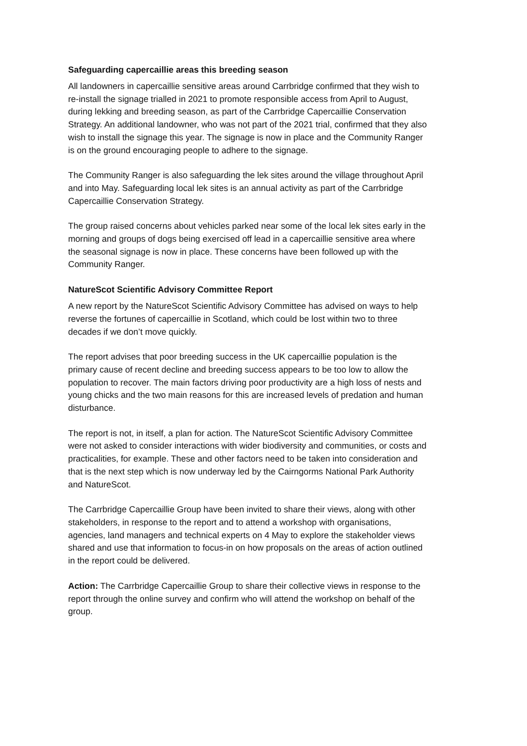Safeguarding capercaillie areas this breeding season
All landowners in capercaillie sensitive areas around Carrbridge confirmed that they wish to re-install the signage trialled in 2021 to promote responsible access from April to August, during lekking and breeding season, as part of the Carrbridge Capercaillie Conservation Strategy. An additional landowner, who was not part of the 2021 trial, confirmed that they also wish to install the signage this year. The signage is now in place and the Community Ranger is on the ground encouraging people to adhere to the signage.
The Community Ranger is also safeguarding the lek sites around the village throughout April and into May. Safeguarding local lek sites is an annual activity as part of the Carrbridge Capercaillie Conservation Strategy.
The group raised concerns about vehicles parked near some of the local lek sites early in the morning and groups of dogs being exercised off lead in a capercaillie sensitive area where the seasonal signage is now in place. These concerns have been followed up with the Community Ranger.
NatureScot Scientific Advisory Committee Report
A new report by the NatureScot Scientific Advisory Committee has advised on ways to help reverse the fortunes of capercaillie in Scotland, which could be lost within two to three decades if we don’t move quickly.
The report advises that poor breeding success in the UK capercaillie population is the primary cause of recent decline and breeding success appears to be too low to allow the population to recover. The main factors driving poor productivity are a high loss of nests and young chicks and the two main reasons for this are increased levels of predation and human disturbance.
The report is not, in itself, a plan for action. The NatureScot Scientific Advisory Committee were not asked to consider interactions with wider biodiversity and communities, or costs and practicalities, for example. These and other factors need to be taken into consideration and that is the next step which is now underway led by the Cairngorms National Park Authority and NatureScot.
The Carrbridge Capercaillie Group have been invited to share their views, along with other stakeholders, in response to the report and to attend a workshop with organisations, agencies, land managers and technical experts on 4 May to explore the stakeholder views shared and use that information to focus-in on how proposals on the areas of action outlined in the report could be delivered.
Action: The Carrbridge Capercaillie Group to share their collective views in response to the report through the online survey and confirm who will attend the workshop on behalf of the group.